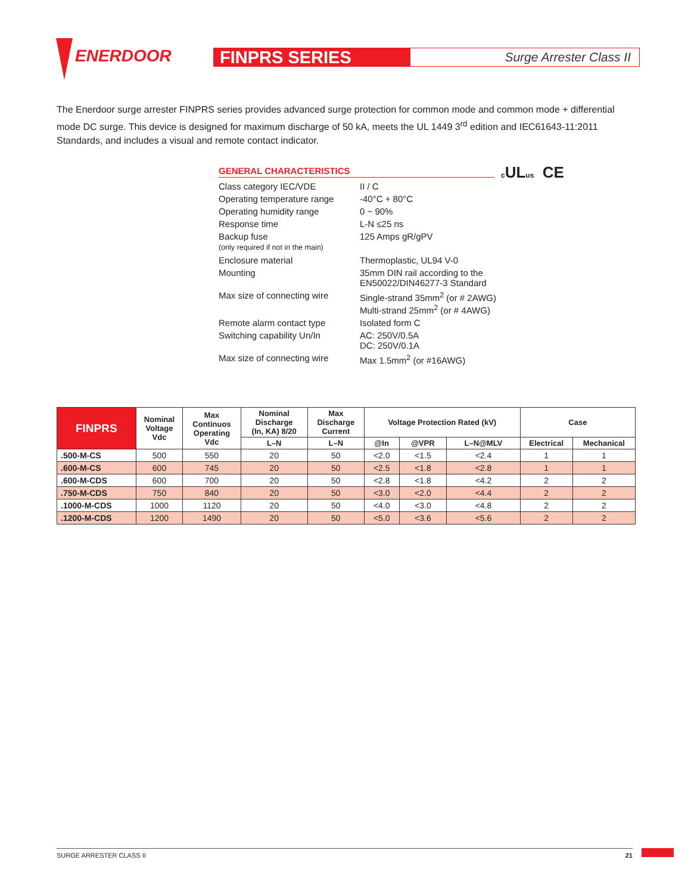ENERDOOR
FINPRS SERIES Surge Arrester Class II
The Enerdoor surge arrester FINPRS series provides advanced surge protection for common mode and common mode + differential mode DC surge. This device is designed for maximum discharge of 50 kA, meets the UL 1449 3<sup>rd</sup> edition and IEC61643-11:2011 Standards, and includes a visual and remote contact indicator.
GENERAL CHARACTERISTICS
c ULus CE
| Class category IEC/VDE | II / C |
| Operating temperature range | -40°C + 80°C |
| Operating humidity range | 0 ~ 90% |
| Response time | L-N ≤25 ns |
| Backup fuse (only required if not in the main) | 125 Amps gR/gPV |
| Enclosure material | Thermoplastic, UL94 V-0 |
| Mounting | 35mm DIN rail according to the EN50022/DIN46277-3 Standard |
| Max size of connecting wire | Single-strand 35mm<sup>2</sup> (or # 2AWG) Multi-strand 25mm<sup>2</sup> (or # 4AWG) |
| Remote alarm contact type | Isolated form C |
| Switching capability Un/In | AC: 250V/0.5A DC: 250V/0.1A |
| Max size of connecting wire | Max 1.5mm<sup>2</sup> (or #16AWG) |
| FINPRS | Nominal Voltage Vdc | Max Continuos Operating Vdc | Nominal Discharge (In, KA) 8/20 | Max Discharge Current | Voltage Protection Rated (kV) | | | Case | |
| --- | --- | --- | --- | --- | --- | --- | --- | --- | --- |
| | | | L–N | L–N | @In | @VPR | L–N@MLV | Electrical | Mechanical |
| .500-M-CS | 500 | 550 | 20 | 50 | <2.0 | <1.5 | <2.4 | 1 | 1 |
| .600-M-CS | 600 | 745 | 20 | 50 | <2.5 | <1.8 | <2.8 | 1 | 1 |
| .600-M-CDS | 600 | 700 | 20 | 50 | <2.8 | <1.8 | <4.2 | 2 | 2 |
| .750-M-CDS | 750 | 840 | 20 | 50 | <3.0 | <2.0 | <4.4 | 2 | 2 |
| .1000-M-CDS | 1000 | 1120 | 20 | 50 | <4.0 | <3.0 | <4.8 | 2 | 2 |
| .1200-M-CDS | 1200 | 1490 | 20 | 50 | <5.0 | <3.6 | <5.6 | 2 | 2 |
SURGE ARRESTER CLASS II 21